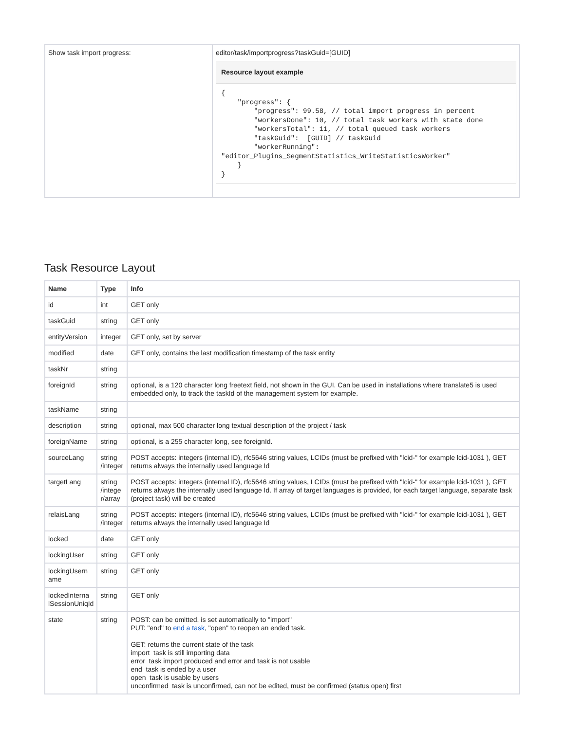| Show task import progress: | editor/task/importprogress?taskGuid=[GUID] Resource layout example { "progress": { "progress": 99.58, // total import progress in percent "workersDone": 10, // total task workers with state done "workersTotal": 11, // total queued task workers "taskGuid": [GUID] // taskGuid "workerRunning": "editor_Plugins_SegmentStatistics_WriteStatisticsWorker" } } |
Task Resource Layout
| Name | Type | Info |
| --- | --- | --- |
| id | int | GET only |
| taskGuid | string | GET only |
| entityVersion | integer | GET only, set by server |
| modified | date | GET only, contains the last modification timestamp of the task entity |
| taskNr | string | |
| foreignId | string | optional, is a 120 character long freetext field, not shown in the GUI. Can be used in installations where translate5 is used embedded only, to track the taskId of the management system for example. |
| taskName | string | |
| description | string | optional, max 500 character long textual description of the project / task |
| foreignName | string | optional, is a 255 character long, see foreignId. |
| sourceLang | string /integer | POST accepts: integers (internal ID), rfc5646 string values, LCIDs (must be prefixed with "lcid-" for example lcid-1031 ), GET returns always the internally used language Id |
| targetLang | string /intege r/array | POST accepts: integers (internal ID), rfc5646 string values, LCIDs (must be prefixed with "lcid-" for example lcid-1031 ), GET returns always the internally used language Id. If array of target languages is provided, for each target language, separate task (project task) will be created |
| relaisLang | string /integer | POST accepts: integers (internal ID), rfc5646 string values, LCIDs (must be prefixed with "lcid-" for example lcid-1031 ), GET returns always the internally used language Id |
| locked | date | GET only |
| lockingUser | string | GET only |
| lockingUsern ame | string | GET only |
| lockedInterna lSessionUniqId | string | GET only |
| state | string | POST: can be omitted, is set automatically to "import" PUT: "end" to end a task , "open" to reopen an ended task. GET: returns the current state of the task import task is still importing data error task import produced and error and task is not usable end task is ended by a user open task is usable by users unconfirmed task is unconfirmed, can not be edited, must be confirmed (status open) first |